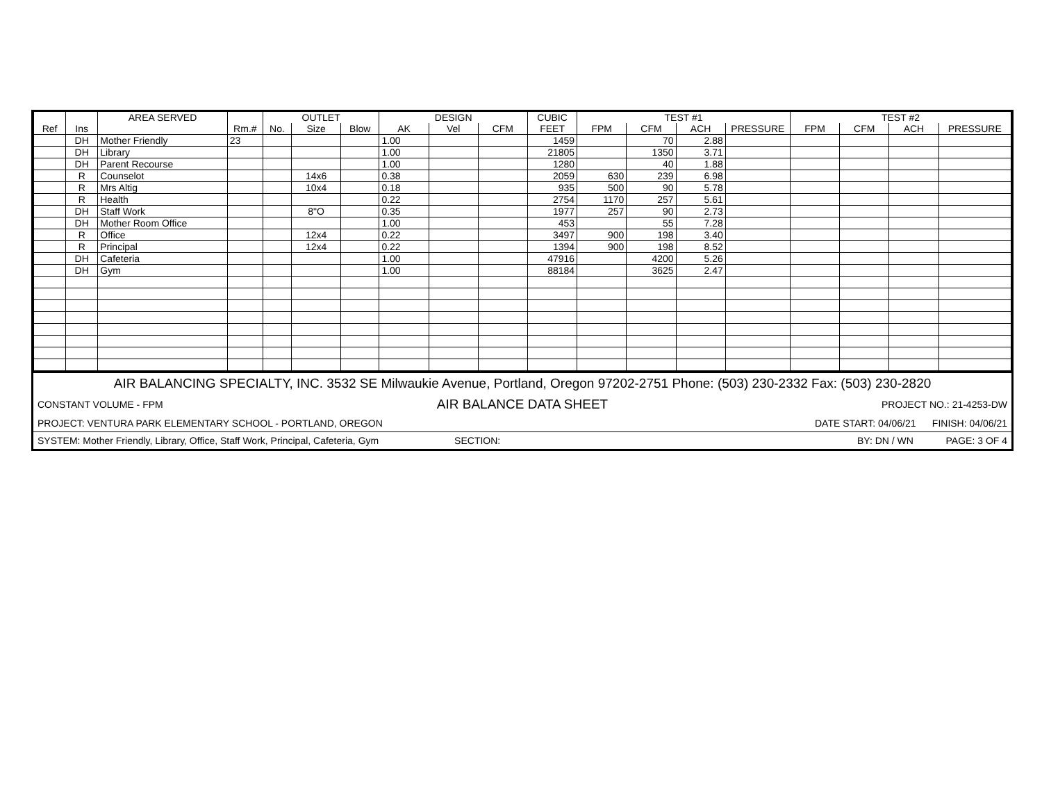| | | AREA SERVED | | OUTLET | | | DESIGN | | | CUBIC | TEST #1 | | | | TEST #2 | | | |
| --- | --- | --- | --- | --- | --- | --- | --- | --- | --- | --- | --- | --- | --- | --- | --- | --- | --- | --- |
| Ref | Ins | | Rm.# | No. | Size | Blow | AK | Vel | CFM | FEET | FPM | CFM | ACH | PRESSURE | FPM | CFM | ACH | PRESSURE |
| | DH | Mother Friendly | 23 | | | | 1.00 | | | 1459 | | 70 | 2.88 | | | | | |
| | DH | Library | | | | | 1.00 | | | 21805 | | 1350 | 3.71 | | | | | |
| | DH | Parent Recourse | | | | | 1.00 | | | 1280 | | 40 | 1.88 | | | | | |
| | R | Counselot | | | 14x6 | | 0.38 | | | 2059 | 630 | 239 | 6.98 | | | | | |
| | R | Mrs Altig | | | 10x4 | | 0.18 | | | 935 | 500 | 90 | 5.78 | | | | | |
| | R | Health | | | | | 0.22 | | | 2754 | 1170 | 257 | 5.61 | | | | | |
| | DH | Staff Work | | | 8"O | | 0.35 | | | 1977 | 257 | 90 | 2.73 | | | | | |
| | DH | Mother Room Office | | | | | 1.00 | | | 453 | | 55 | 7.28 | | | | | |
| | R | Office | | | 12x4 | | 0.22 | | | 3497 | 900 | 198 | 3.40 | | | | | |
| | R | Principal | | | 12x4 | | 0.22 | | | 1394 | 900 | 198 | 8.52 | | | | | |
| | DH | Cafeteria | | | | | 1.00 | | | 47916 | | 4200 | 5.26 | | | | | |
| | DH | Gym | | | | | 1.00 | | | 88184 | | 3625 | 2.47 | | | | | |
| AIR BALANCING SPECIALTY, INC. 3532 SE Milwaukie Avenue, Portland, Oregon 97202-2751 Phone: (503) 230-2332 Fax: (503) 230-2820 | | |
| CONSTANT VOLUME - FPM | AIR BALANCE DATA SHEET | PROJECT NO.: 21-4253-DW |
| PROJECT: VENTURA PARK ELEMENTARY SCHOOL - PORTLAND, OREGON | | DATE START: 04/06/21 FINISH: 04/06/21 |
| SYSTEM: Mother Friendly, Library, Office, Staff Work, Principal, Cafeteria, Gym SECTION: | | BY: DN / WN PAGE: 3 OF 4 |